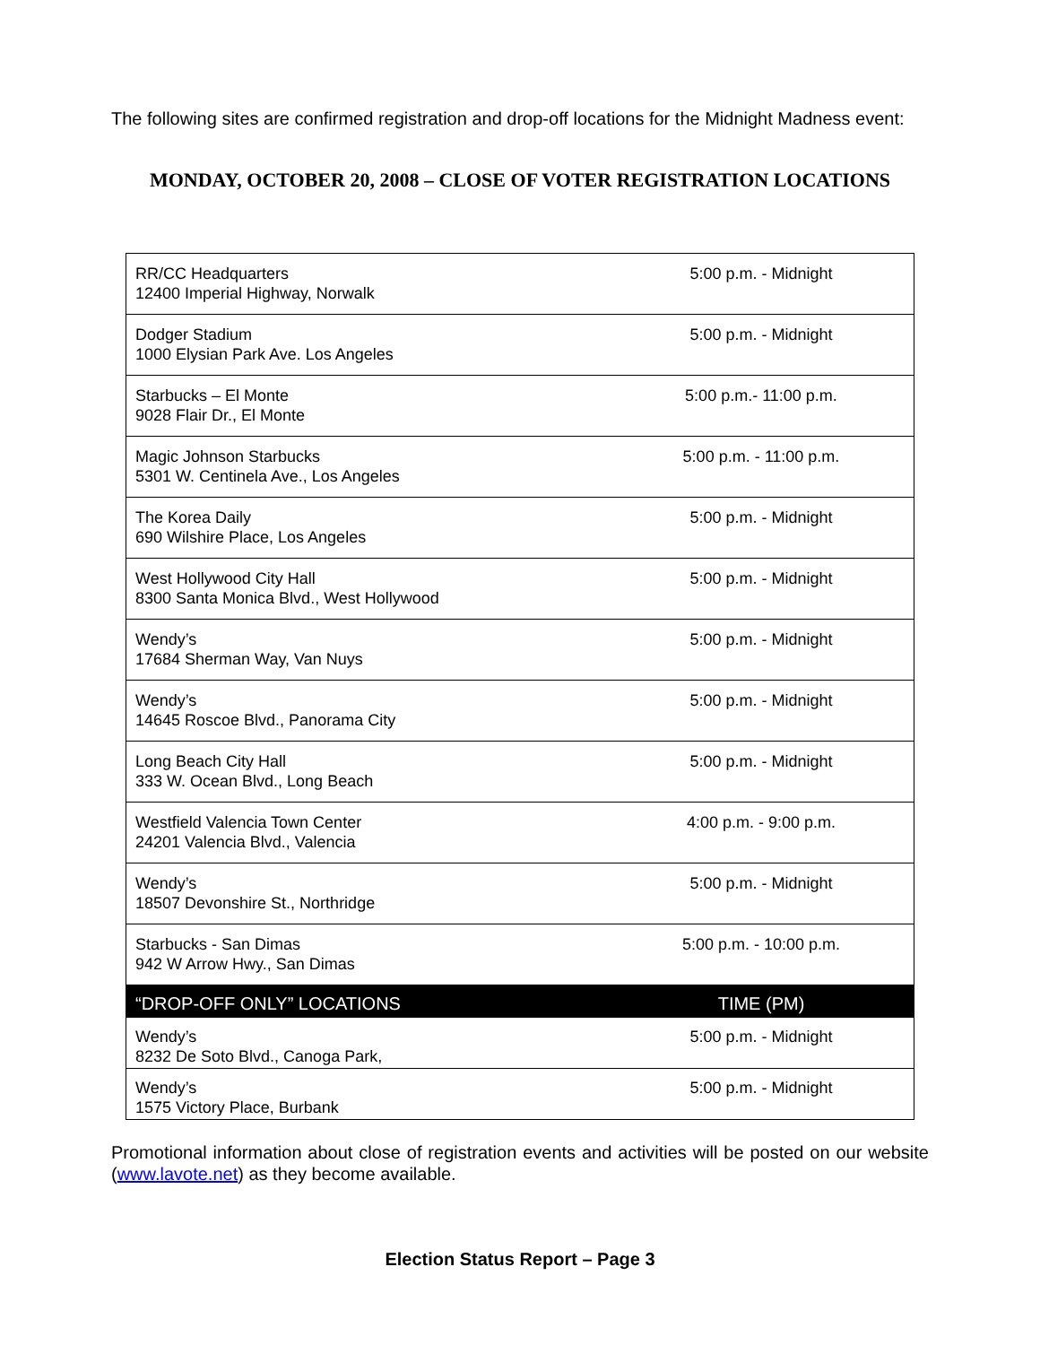The following sites are confirmed registration and drop-off locations for the Midnight Madness event:
MONDAY, OCTOBER 20, 2008 – CLOSE OF VOTER REGISTRATION LOCATIONS
| RR/CC Headquarters 12400 Imperial Highway, Norwalk | 5:00 p.m. - Midnight |
| Dodger Stadium 1000 Elysian Park Ave. Los Angeles | 5:00 p.m. - Midnight |
| Starbucks – El Monte 9028 Flair Dr., El Monte | 5:00 p.m.- 11:00 p.m. |
| Magic Johnson Starbucks 5301 W. Centinela Ave., Los Angeles | 5:00 p.m. - 11:00 p.m. |
| The Korea Daily 690 Wilshire Place, Los Angeles | 5:00 p.m. - Midnight |
| West Hollywood City Hall 8300 Santa Monica Blvd., West Hollywood | 5:00 p.m. - Midnight |
| Wendy’s 17684 Sherman Way, Van Nuys | 5:00 p.m. - Midnight |
| Wendy’s 14645 Roscoe Blvd., Panorama City | 5:00 p.m. - Midnight |
| Long Beach City Hall 333 W. Ocean Blvd., Long Beach | 5:00 p.m. - Midnight |
| Westfield Valencia Town Center 24201 Valencia Blvd., Valencia | 4:00 p.m. - 9:00 p.m. |
| Wendy’s 18507 Devonshire St., Northridge | 5:00 p.m. - Midnight |
| Starbucks - San Dimas 942 W Arrow Hwy., San Dimas | 5:00 p.m. - 10:00 p.m. |
| “DROP-OFF ONLY” LOCATIONS | TIME (PM) |
| Wendy’s 8232 De Soto Blvd., Canoga Park, | 5:00 p.m. - Midnight |
| Wendy’s 1575 Victory Place, Burbank | 5:00 p.m. - Midnight |
Promotional information about close of registration events and activities will be posted on our website (www.lavote.net) as they become available.
Election Status Report – Page 3